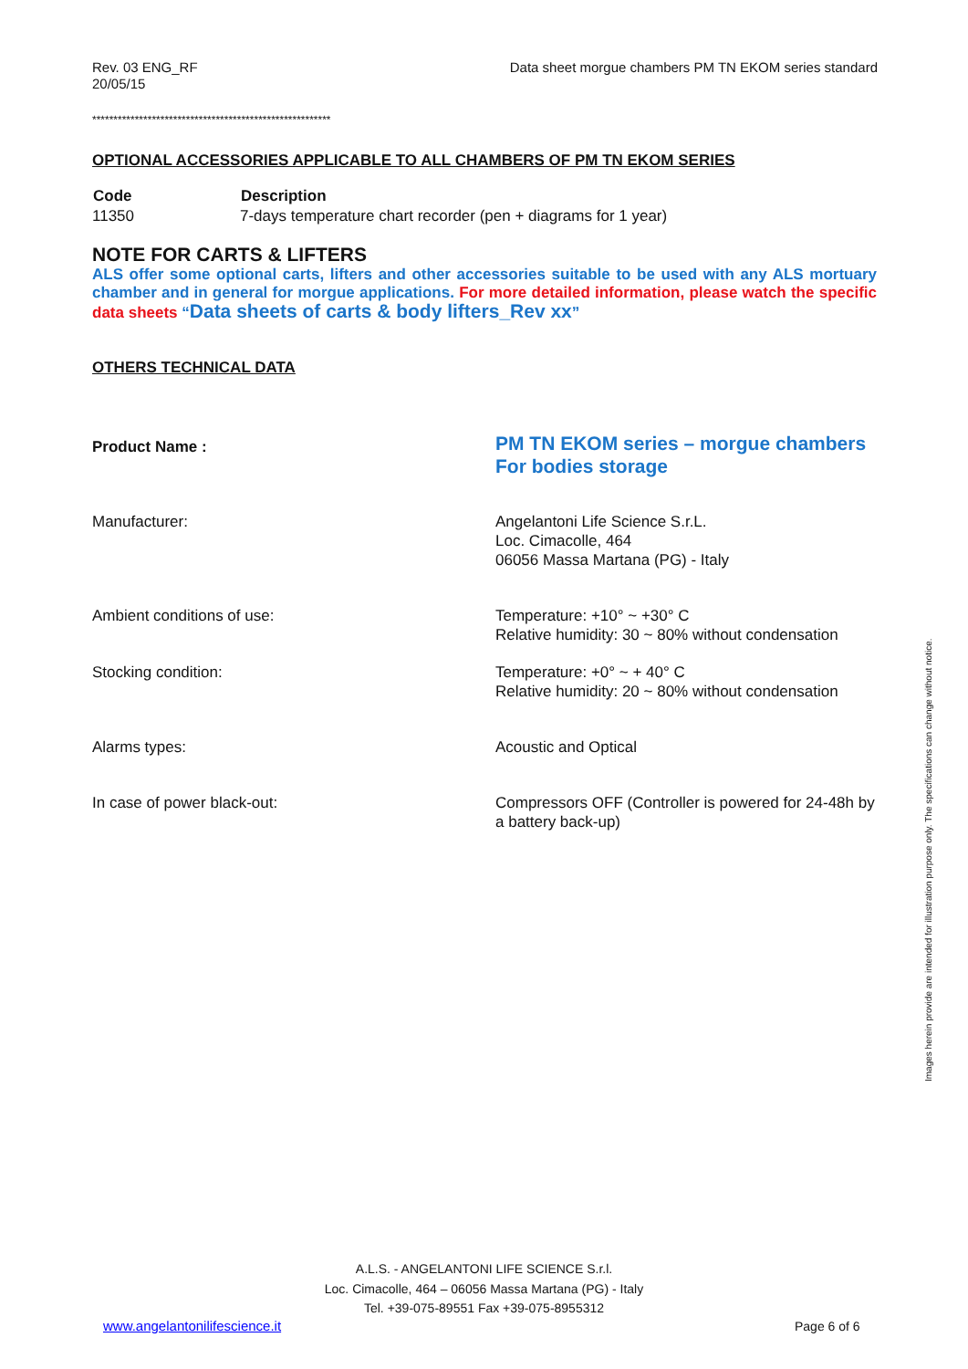Rev. 03 ENG_RF
20/05/15
Data sheet morgue chambers PM TN EKOM series standard
********************************************************
OPTIONAL ACCESSORIES APPLICABLE TO ALL CHAMBERS OF PM TN EKOM SERIES
| Code | Description |
| --- | --- |
| 11350 | 7-days temperature chart recorder (pen + diagrams for 1 year) |
NOTE FOR CARTS & LIFTERS
ALS offer some optional carts, lifters and other accessories suitable to be used with any ALS mortuary chamber and in general for morgue applications. For more detailed information, please watch the specific data sheets “Data sheets of carts & body lifters_Rev xx”
OTHERS TECHNICAL DATA
| Product Name : | PM TN EKOM series – morgue chambers For bodies storage |
| Manufacturer: | Angelantoni Life Science S.r.L. Loc. Cimacolle, 464 06056 Massa Martana (PG) - Italy |
| Ambient conditions of use: | Temperature: +10° ~ +30° C Relative humidity: 30 ~ 80% without condensation |
| Stocking condition: | Temperature: +0° ~ + 40° C Relative humidity: 20 ~ 80% without condensation |
| Alarms types: | Acoustic and Optical |
| In case of power black-out: | Compressors OFF (Controller is powered for 24-48h by a battery back-up) |
Images herein provide are intended for illustration purpose only. The specifications can change without notice.
A.L.S. - ANGELANTONI LIFE SCIENCE S.r.l.
Loc. Cimacolle, 464 – 06056 Massa Martana (PG) - Italy
Tel. +39-075-89551 Fax +39-075-8955312
www.angelantonilifescience.it Page 6 of 6